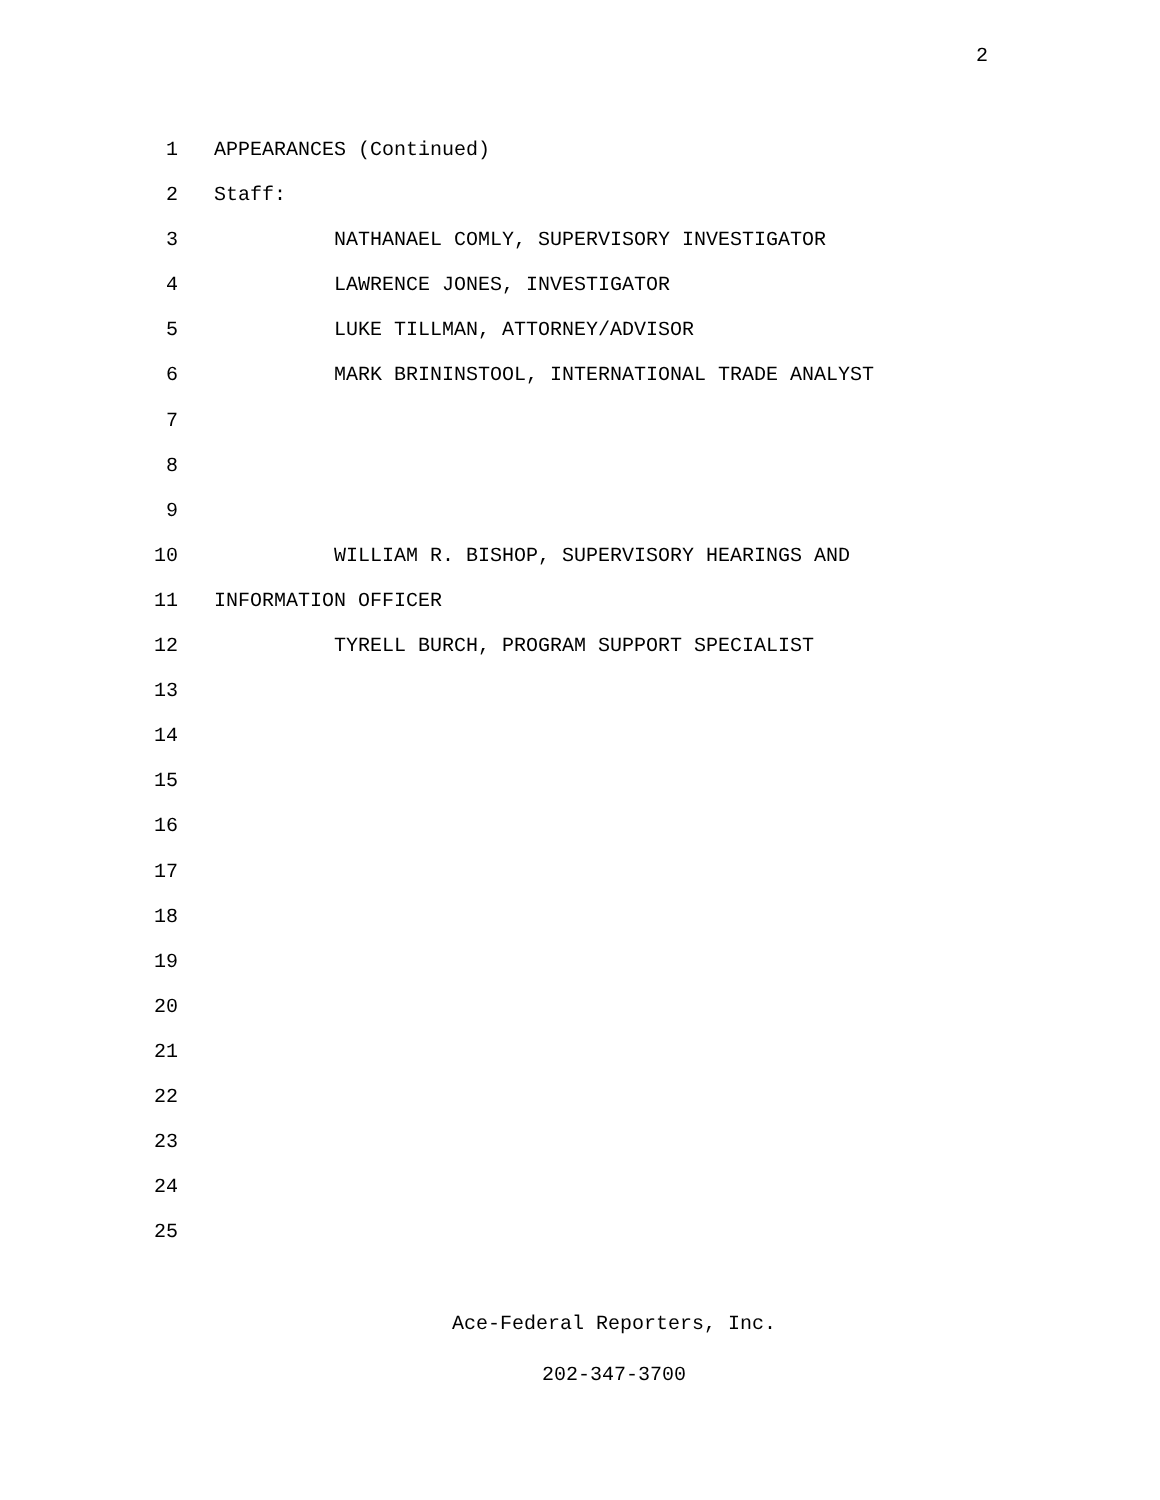2
1 APPEARANCES (Continued)
2 Staff:
3 NATHANAEL COMLY, SUPERVISORY INVESTIGATOR
4 LAWRENCE JONES, INVESTIGATOR
5 LUKE TILLMAN, ATTORNEY/ADVISOR
6 MARK BRININSTOOL, INTERNATIONAL TRADE ANALYST
7
8
9
10 WILLIAM R. BISHOP, SUPERVISORY HEARINGS AND
11 INFORMATION OFFICER
12 TYRELL BURCH, PROGRAM SUPPORT SPECIALIST
13
14
15
16
17
18
19
20
21
22
23
24
25
Ace-Federal Reporters, Inc.
202-347-3700